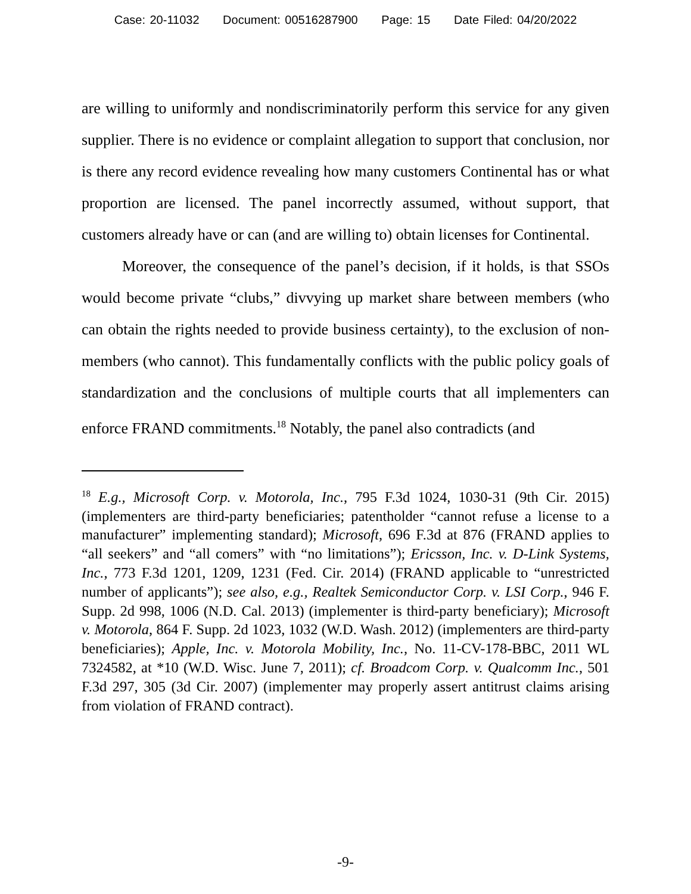Case: 20-11032 Document: 00516287900 Page: 15 Date Filed: 04/20/2022
are willing to uniformly and nondiscriminatorily perform this service for any given supplier. There is no evidence or complaint allegation to support that conclusion, nor is there any record evidence revealing how many customers Continental has or what proportion are licensed. The panel incorrectly assumed, without support, that customers already have or can (and are willing to) obtain licenses for Continental.
Moreover, the consequence of the panel’s decision, if it holds, is that SSOs would become private “clubs,” divvying up market share between members (who can obtain the rights needed to provide business certainty), to the exclusion of non-members (who cannot). This fundamentally conflicts with the public policy goals of standardization and the conclusions of multiple courts that all implementers can enforce FRAND commitments.<sup>18</sup> Notably, the panel also contradicts (and
<sup>18</sup> E.g., Microsoft Corp. v. Motorola, Inc., 795 F.3d 1024, 1030-31 (9th Cir. 2015) (implementers are third-party beneficiaries; patentholder “cannot refuse a license to a manufacturer” implementing standard); Microsoft, 696 F.3d at 876 (FRAND applies to “all seekers” and “all comers” with “no limitations”); Ericsson, Inc. v. D-Link Systems, Inc., 773 F.3d 1201, 1209, 1231 (Fed. Cir. 2014) (FRAND applicable to “unrestricted number of applicants”); see also, e.g., Realtek Semiconductor Corp. v. LSI Corp., 946 F. Supp. 2d 998, 1006 (N.D. Cal. 2013) (implementer is third-party beneficiary); Microsoft v. Motorola, 864 F. Supp. 2d 1023, 1032 (W.D. Wash. 2012) (implementers are third-party beneficiaries); Apple, Inc. v. Motorola Mobility, Inc., No. 11-CV-178-BBC, 2011 WL 7324582, at *10 (W.D. Wisc. June 7, 2011); cf. Broadcom Corp. v. Qualcomm Inc., 501 F.3d 297, 305 (3d Cir. 2007) (implementer may properly assert antitrust claims arising from violation of FRAND contract).
-9-